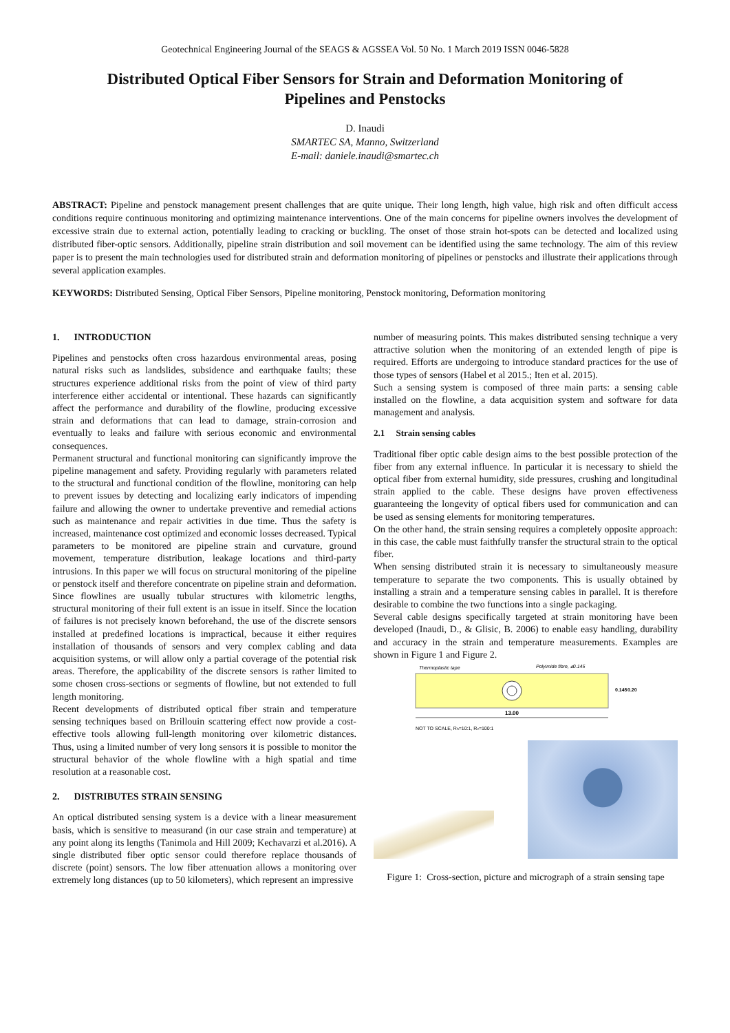Geotechnical Engineering Journal of the SEAGS & AGSSEA Vol. 50 No. 1 March 2019 ISSN 0046-5828
Distributed Optical Fiber Sensors for Strain and Deformation Monitoring of
Pipelines and Penstocks
D. Inaudi
SMARTEC SA, Manno, Switzerland
E-mail: daniele.inaudi@smartec.ch
ABSTRACT: Pipeline and penstock management present challenges that are quite unique. Their long length, high value, high risk and often difficult access conditions require continuous monitoring and optimizing maintenance interventions. One of the main concerns for pipeline owners involves the development of excessive strain due to external action, potentially leading to cracking or buckling. The onset of those strain hot-spots can be detected and localized using distributed fiber-optic sensors. Additionally, pipeline strain distribution and soil movement can be identified using the same technology. The aim of this review paper is to present the main technologies used for distributed strain and deformation monitoring of pipelines or penstocks and illustrate their applications through several application examples.
KEYWORDS: Distributed Sensing, Optical Fiber Sensors, Pipeline monitoring, Penstock monitoring, Deformation monitoring
1. INTRODUCTION
Pipelines and penstocks often cross hazardous environmental areas, posing natural risks such as landslides, subsidence and earthquake faults; these structures experience additional risks from the point of view of third party interference either accidental or intentional. These hazards can significantly affect the performance and durability of the flowline, producing excessive strain and deformations that can lead to damage, strain-corrosion and eventually to leaks and failure with serious economic and environmental consequences.
Permanent structural and functional monitoring can significantly improve the pipeline management and safety. Providing regularly with parameters related to the structural and functional condition of the flowline, monitoring can help to prevent issues by detecting and localizing early indicators of impending failure and allowing the owner to undertake preventive and remedial actions such as maintenance and repair activities in due time. Thus the safety is increased, maintenance cost optimized and economic losses decreased. Typical parameters to be monitored are pipeline strain and curvature, ground movement, temperature distribution, leakage locations and third-party intrusions. In this paper we will focus on structural monitoring of the pipeline or penstock itself and therefore concentrate on pipeline strain and deformation. Since flowlines are usually tubular structures with kilometric lengths, structural monitoring of their full extent is an issue in itself. Since the location of failures is not precisely known beforehand, the use of the discrete sensors installed at predefined locations is impractical, because it either requires installation of thousands of sensors and very complex cabling and data acquisition systems, or will allow only a partial coverage of the potential risk areas. Therefore, the applicability of the discrete sensors is rather limited to some chosen cross-sections or segments of flowline, but not extended to full length monitoring.
Recent developments of distributed optical fiber strain and temperature sensing techniques based on Brillouin scattering effect now provide a cost-effective tools allowing full-length monitoring over kilometric distances. Thus, using a limited number of very long sensors it is possible to monitor the structural behavior of the whole flowline with a high spatial and time resolution at a reasonable cost.
2. DISTRIBUTES STRAIN SENSING
An optical distributed sensing system is a device with a linear measurement basis, which is sensitive to measurand (in our case strain and temperature) at any point along its lengths (Tanimola and Hill 2009; Kechavarzi et al.2016). A single distributed fiber optic sensor could therefore replace thousands of discrete (point) sensors. The low fiber attenuation allows a monitoring over extremely long distances (up to 50 kilometers), which represent an impressive
number of measuring points. This makes distributed sensing technique a very attractive solution when the monitoring of an extended length of pipe is required. Efforts are undergoing to introduce standard practices for the use of those types of sensors (Habel et al 2015.; Iten et al. 2015).
Such a sensing system is composed of three main parts: a sensing cable installed on the flowline, a data acquisition system and software for data management and analysis.
2.1 Strain sensing cables
Traditional fiber optic cable design aims to the best possible protection of the fiber from any external influence. In particular it is necessary to shield the optical fiber from external humidity, side pressures, crushing and longitudinal strain applied to the cable. These designs have proven effectiveness guaranteeing the longevity of optical fibers used for communication and can be used as sensing elements for monitoring temperatures.
On the other hand, the strain sensing requires a completely opposite approach: in this case, the cable must faithfully transfer the structural strain to the optical fiber.
When sensing distributed strain it is necessary to simultaneously measure temperature to separate the two components. This is usually obtained by installing a strain and a temperature sensing cables in parallel. It is therefore desirable to combine the two functions into a single packaging.
Several cable designs specifically targeted at strain monitoring have been developed (Inaudi, D., & Glisic, B. 2006) to enable easy handling, durability and accuracy in the strain and temperature measurements. Examples are shown in Figure 1 and Figure 2.
Thermoplastic tape
Polyimide fibre, ⌀0.145
13.00
0.145
0.20
NOT TO SCALE, Rh=10:1, Rv=100:1
Figure 1: Cross-section, picture and micrograph of a strain sensing tape